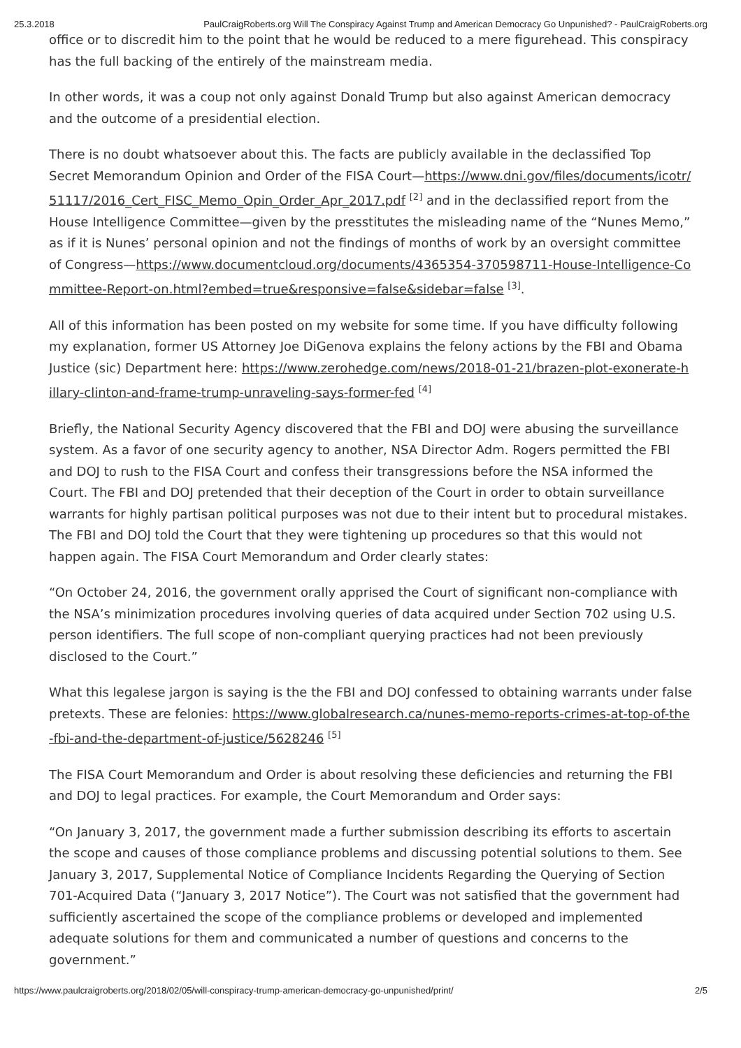25.3.2018 PaulCraigRoberts.org Will The Conspiracy Against Trump and American Democracy Go Unpunished? - PaulCraigRoberts.org
office or to discredit him to the point that he would be reduced to a mere figurehead. This conspiracy has the full backing of the entirely of the mainstream media.
In other words, it was a coup not only against Donald Trump but also against American democracy and the outcome of a presidential election.
There is no doubt whatsoever about this. The facts are publicly available in the declassified Top Secret Memorandum Opinion and Order of the FISA Court—https://www.dni.gov/files/documents/icotr/51117/2016_Cert_FISC_Memo_Opin_Order_Apr_2017.pdf <sup>[2]</sup> and in the declassified report from the House Intelligence Committee—given by the presstitutes the misleading name of the “Nunes Memo,” as if it is Nunes’ personal opinion and not the findings of months of work by an oversight committee of Congress—https://www.documentcloud.org/documents/4365354-370598711-House-Intelligence-Committee-Report-on.html?embed=true&responsive=false&sidebar=false <sup>[3]</sup>.
All of this information has been posted on my website for some time. If you have difficulty following my explanation, former US Attorney Joe DiGenova explains the felony actions by the FBI and Obama Justice (sic) Department here: https://www.zerohedge.com/news/2018-01-21/brazen-plot-exonerate-hillary-clinton-and-frame-trump-unraveling-says-former-fed <sup>[4]</sup>
Briefly, the National Security Agency discovered that the FBI and DOJ were abusing the surveillance system. As a favor of one security agency to another, NSA Director Adm. Rogers permitted the FBI and DOJ to rush to the FISA Court and confess their transgressions before the NSA informed the Court. The FBI and DOJ pretended that their deception of the Court in order to obtain surveillance warrants for highly partisan political purposes was not due to their intent but to procedural mistakes. The FBI and DOJ told the Court that they were tightening up procedures so that this would not happen again. The FISA Court Memorandum and Order clearly states:
“On October 24, 2016, the government orally apprised the Court of significant non-compliance with the NSA’s minimization procedures involving queries of data acquired under Section 702 using U.S. person identifiers. The full scope of non-compliant querying practices had not been previously disclosed to the Court.”
What this legalese jargon is saying is the the FBI and DOJ confessed to obtaining warrants under false pretexts. These are felonies: https://www.globalresearch.ca/nunes-memo-reports-crimes-at-top-of-the-fbi-and-the-department-of-justice/5628246 <sup>[5]</sup>
The FISA Court Memorandum and Order is about resolving these deficiencies and returning the FBI and DOJ to legal practices. For example, the Court Memorandum and Order says:
“On January 3, 2017, the government made a further submission describing its efforts to ascertain the scope and causes of those compliance problems and discussing potential solutions to them. See January 3, 2017, Supplemental Notice of Compliance Incidents Regarding the Querying of Section 701-Acquired Data (“January 3, 2017 Notice”). The Court was not satisfied that the government had sufficiently ascertained the scope of the compliance problems or developed and implemented adequate solutions for them and communicated a number of questions and concerns to the government.”
https://www.paulcraigroberts.org/2018/02/05/will-conspiracy-trump-american-democracy-go-unpunished/print/ 2/5